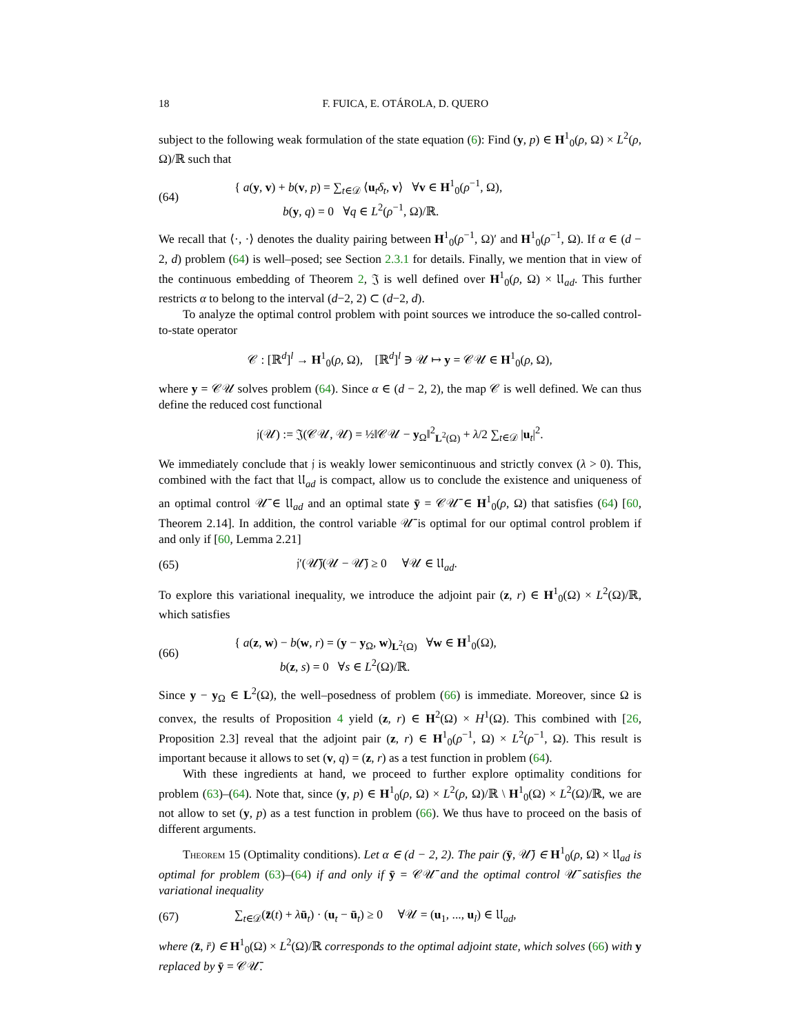18 F. FUICA, E. OTÁROLA, D. QUERO
subject to the following weak formulation of the state equation (6): Find (y, p) ∈ H<sup>1</sup><sub>0</sub>(ρ, Ω) × L<sup>2</sup>(ρ, Ω)/ℝ such that
(64)
{ a(y, v) + b(v, p) = ∑<sub>t∈𝒟</sub> ⟨u<sub>t</sub>δ<sub>t</sub>, v⟩ ∀v ∈ H<sup>1</sup><sub>0</sub>(ρ<sup>−1</sup>, Ω),
b(y, q) = 0 ∀q ∈ L<sup>2</sup>(ρ<sup>−1</sup>, Ω)/ℝ.
We recall that ⟨·, ·⟩ denotes the duality pairing between H<sup>1</sup><sub>0</sub>(ρ<sup>−1</sup>, Ω)′ and H<sup>1</sup><sub>0</sub>(ρ<sup>−1</sup>, Ω). If α ∈ (d − 2, d) problem (64) is well–posed; see Section 2.3.1 for details. Finally, we mention that in view of the continuous embedding of Theorem 2, 𝔍 is well defined over H<sup>1</sup><sub>0</sub>(ρ, Ω) × 𝔘<sub>ad</sub>. This further restricts α to belong to the interval (d−2, 2) ⊂ (d−2, d).
To analyze the optimal control problem with point sources we introduce the so-called control-to-state operator
𝒞 : [ℝ<sup>d</sup>]<sup>l</sup> → H<sup>1</sup><sub>0</sub>(ρ, Ω), [ℝ<sup>d</sup>]<sup>l</sup> ∋ 𝒰 ↦ y = 𝒞𝒰 ∈ H<sup>1</sup><sub>0</sub>(ρ, Ω),
where y = 𝒞𝒰 solves problem (64). Since α ∈ (d − 2, 2), the map 𝒞 is well defined. We can thus define the reduced cost functional
𝔧(𝒰) := 𝔍(𝒞𝒰, 𝒰) = ½‖𝒞𝒰 − y<sub>Ω</sub>‖<sup>2</sup><sub>L<sup>2</sup>(Ω)</sub> + λ/2 ∑<sub>t∈𝒟</sub> |u<sub>t</sub>|<sup>2</sup>.
We immediately conclude that 𝔧 is weakly lower semicontinuous and strictly convex (λ > 0). This, combined with the fact that 𝔘<sub>ad</sub> is compact, allow us to conclude the existence and uniqueness of an optimal control 𝒰̄ ∈ 𝔘<sub>ad</sub> and an optimal state ȳ = 𝒞𝒰̄ ∈ H<sup>1</sup><sub>0</sub>(ρ, Ω) that satisfies (64) [60, Theorem 2.14]. In addition, the control variable 𝒰̄ is optimal for our optimal control problem if and only if [60, Lemma 2.21]
(65)
𝔧′(𝒰̄)(𝒰 − 𝒰̄) ≥ 0 ∀𝒰 ∈ 𝔘<sub>ad</sub>.
To explore this variational inequality, we introduce the adjoint pair (z, r) ∈ H<sup>1</sup><sub>0</sub>(Ω) × L<sup>2</sup>(Ω)/ℝ, which satisfies
(66)
{ a(z, w) − b(w, r) = (y − y<sub>Ω</sub>, w)<sub>L<sup>2</sup>(Ω)</sub> ∀w ∈ H<sup>1</sup><sub>0</sub>(Ω),
b(z, s) = 0 ∀s ∈ L<sup>2</sup>(Ω)/ℝ.
Since y − y<sub>Ω</sub> ∈ L<sup>2</sup>(Ω), the well–posedness of problem (66) is immediate. Moreover, since Ω is convex, the results of Proposition 4 yield (z, r) ∈ H<sup>2</sup>(Ω) × H<sup>1</sup>(Ω). This combined with [26, Proposition 2.3] reveal that the adjoint pair (z, r) ∈ H<sup>1</sup><sub>0</sub>(ρ<sup>−1</sup>, Ω) × L<sup>2</sup>(ρ<sup>−1</sup>, Ω). This result is important because it allows to set (v, q) = (z, r) as a test function in problem (64).
With these ingredients at hand, we proceed to further explore optimality conditions for problem (63)–(64). Note that, since (y, p) ∈ H<sup>1</sup><sub>0</sub>(ρ, Ω) × L<sup>2</sup>(ρ, Ω)/ℝ \ H<sup>1</sup><sub>0</sub>(Ω) × L<sup>2</sup>(Ω)/ℝ, we are not allow to set (y, p) as a test function in problem (66). We thus have to proceed on the basis of different arguments.
Theorem 15 (Optimality conditions). Let α ∈ (d − 2, 2). The pair (ȳ, 𝒰̄) ∈ H<sup>1</sup><sub>0</sub>(ρ, Ω) × 𝔘<sub>ad</sub> is optimal for problem (63)–(64) if and only if ȳ = 𝒞𝒰̄ and the optimal control 𝒰̄ satisfies the variational inequality
(67)
∑<sub>t∈𝒟</sub>(z̄(t) + λū<sub>t</sub>) · (u<sub>t</sub> − ū<sub>t</sub>) ≥ 0 ∀𝒰 = (u<sub>1</sub>, ..., u<sub>l</sub>) ∈ 𝔘<sub>ad</sub>,
where (z̄, r̄) ∈ H<sup>1</sup><sub>0</sub>(Ω) × L<sup>2</sup>(Ω)/ℝ corresponds to the optimal adjoint state, which solves (66) with y replaced by ȳ = 𝒞𝒰̄.